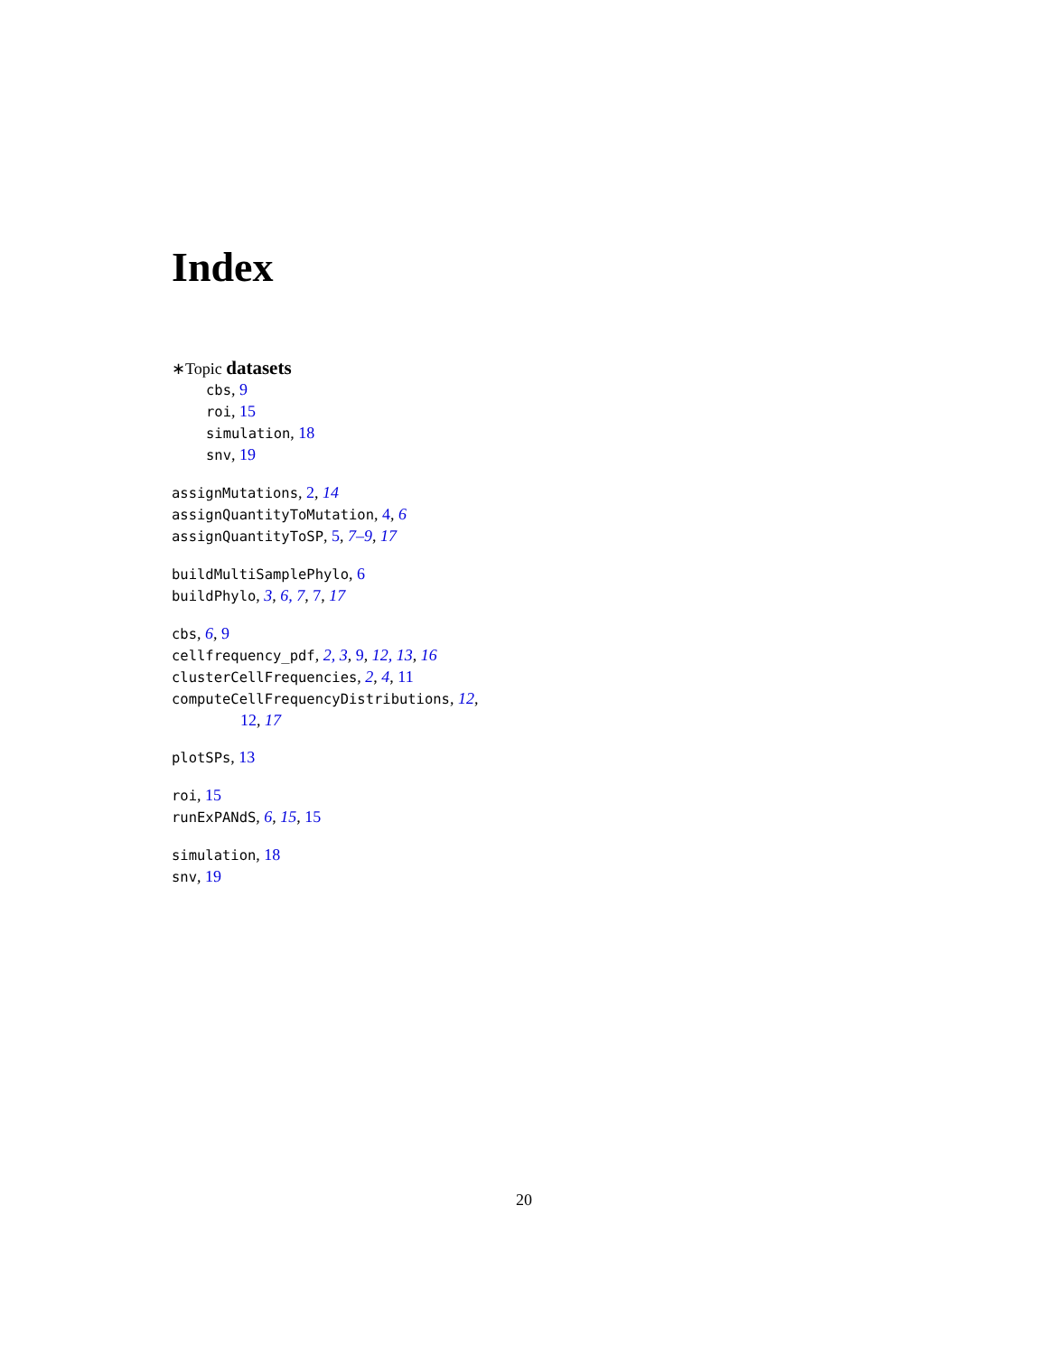Index
∗Topic datasets
cbs, 9
roi, 15
simulation, 18
snv, 19
assignMutations, 2, 14
assignQuantityToMutation, 4, 6
assignQuantityToSP, 5, 7–9, 17
buildMultiSamplePhylo, 6
buildPhylo, 3, 6, 7, 7, 17
cbs, 6, 9
cellfrequency_pdf, 2, 3, 9, 12, 13, 16
clusterCellFrequencies, 2, 4, 11
computeCellFrequencyDistributions, 12,
12, 17
plotSPs, 13
roi, 15
runExPANdS, 6, 15, 15
simulation, 18
snv, 19
20